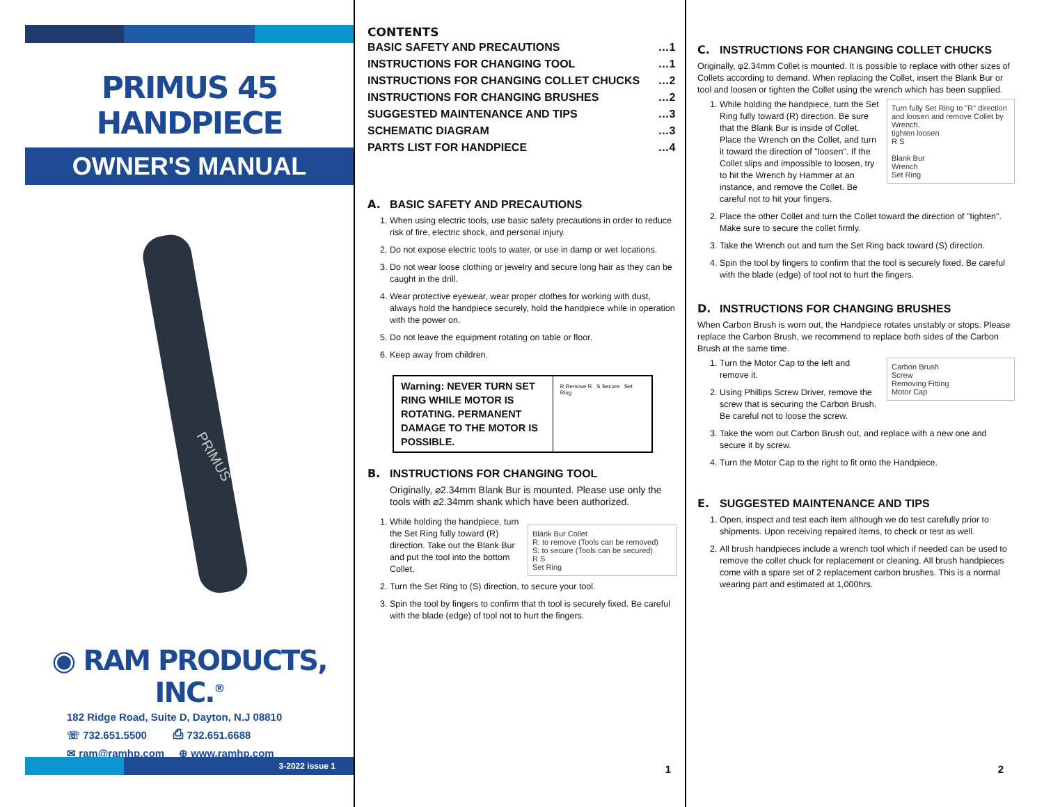PRIMUS 45 HANDPIECE
OWNER'S MANUAL
PRIMUS
◉ RAM PRODUCTS, INC.<sup>®</sup>
182 Ridge Road, Suite D, Dayton, N.J 08810
☏ 732.651.5500 ⎙ 732.651.6688
✉ ram@ramhp.com ⊕ www.ramhp.com
3-2022 issue 1
CONTENTS
| BASIC SAFETY AND PRECAUTIONS | …1 |
| INSTRUCTIONS FOR CHANGING TOOL | …1 |
| INSTRUCTIONS FOR CHANGING COLLET CHUCKS | …2 |
| INSTRUCTIONS FOR CHANGING BRUSHES | …2 |
| SUGGESTED MAINTENANCE AND TIPS | …3 |
| SCHEMATIC DIAGRAM | …3 |
| PARTS LIST FOR HANDPIECE | …4 |
A. BASIC SAFETY AND PRECAUTIONS
1. When using electric tools, use basic safety precautions in order to reduce risk of fire, electric shock, and personal injury.
2. Do not expose electric tools to water, or use in damp or wet locations.
3. Do not wear loose clothing or jewelry and secure long hair as they can be caught in the drill.
4. Wear protective eyewear, wear proper clothes for working with dust, always hold the handpiece securely, hold the handpiece while in operation with the power on.
5. Do not leave the equipment rotating on table or floor.
6. Keep away from children.
Warning: NEVER TURN SET RING WHILE MOTOR IS ROTATING. PERMANENT DAMAGE TO THE MOTOR IS POSSIBLE.
R Remove R S Secure Set Ring
B. INSTRUCTIONS FOR CHANGING TOOL
Originally, ⌀2.34mm Blank Bur is mounted. Please use only the tools with ⌀2.34mm shank which have been authorized.
Blank Bur Collet
R: to remove (Tools can be removed)
S: to secure (Tools can be secured)
R S
Set Ring
1. While holding the handpiece, turn the Set Ring fully toward (R) direction. Take out the Blank Bur and put the tool into the bottom Collet.
2. Turn the Set Ring to (S) direction, to secure your tool.
3. Spin the tool by fingers to confirm that th tool is securely fixed. Be careful with the blade (edge) of tool not to hurt the fingers.
1
C. INSTRUCTIONS FOR CHANGING COLLET CHUCKS
Originally, φ2.34mm Collet is mounted. It is possible to replace with other sizes of Collets according to demand. When replacing the Collet, insert the Blank Bur or tool and loosen or tighten the Collet using the wrench which has been supplied.
Turn fully Set Ring to "R" direction and loosen and remove Collet by Wrench.
tighten loosen
R S
Blank Bur
Wrench
Set Ring
1. While holding the handpiece, turn the Set Ring fully toward (R) direction. Be sure that the Blank Bur is inside of Collet. Place the Wrench on the Collet, and turn it toward the direction of "loosen". If the Collet slips and impossible to loosen, try to hit the Wrench by Hammer at an instance, and remove the Collet. Be careful not to hit your fingers.
2. Place the other Collet and turn the Collet toward the direction of "tighten". Make sure to secure the collet firmly.
3. Take the Wrench out and turn the Set Ring back toward (S) direction.
4. Spin the tool by fingers to confirm that the tool is securely fixed. Be careful with the blade (edge) of tool not to hurt the fingers.
D. INSTRUCTIONS FOR CHANGING BRUSHES
When Carbon Brush is worn out, the Handpiece rotates unstably or stops. Please replace the Carbon Brush, we recommend to replace both sides of the Carbon Brush at the same time.
Carbon Brush
Screw
Removing Fitting
Motor Cap
1. Turn the Motor Cap to the left and remove it.
2. Using Phillips Screw Driver, remove the screw that is securing the Carbon Brush. Be careful not to loose the screw.
3. Take the worn out Carbon Brush out, and replace with a new one and secure it by screw.
4. Turn the Motor Cap to the right to fit onto the Handpiece.
E. SUGGESTED MAINTENANCE AND TIPS
1. Open, inspect and test each item although we do test carefully prior to shipments. Upon receiving repaired items, to check or test as well.
2. All brush handpieces include a wrench tool which if needed can be used to remove the collet chuck for replacement or cleaning. All brush handpieces come with a spare set of 2 replacement carbon brushes. This is a normal wearing part and estimated at 1,000hrs.
2